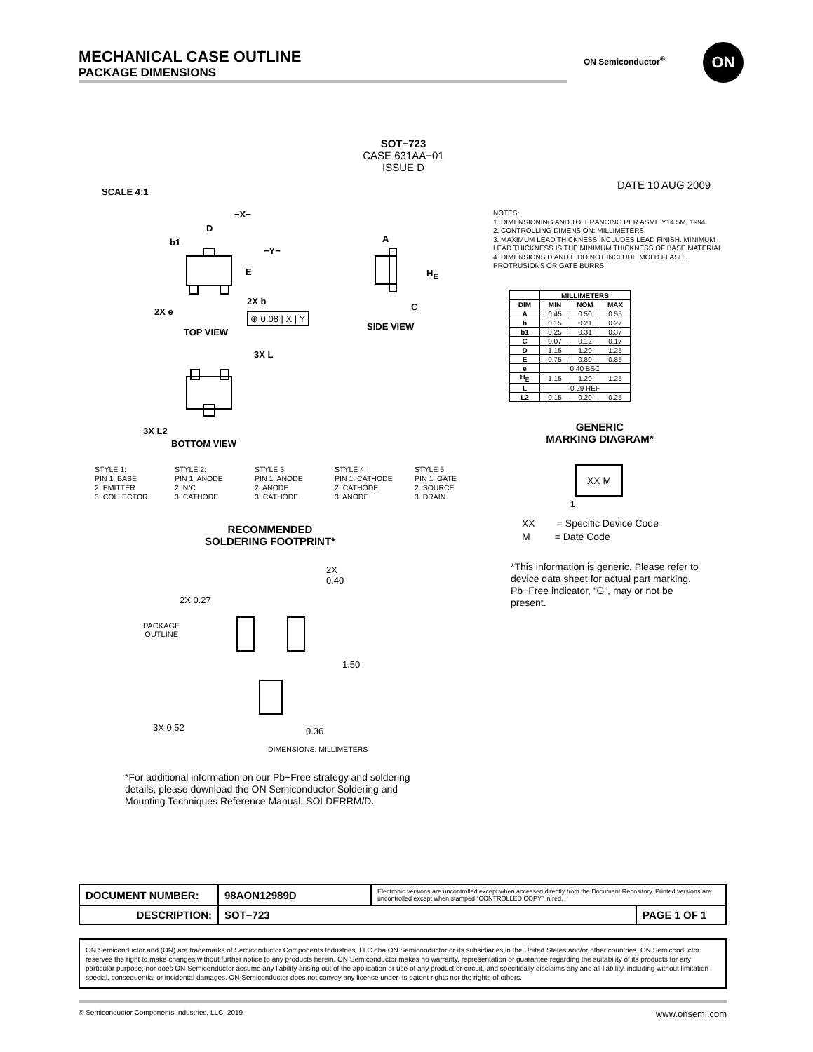MECHANICAL CASE OUTLINE
PACKAGE DIMENSIONS
ON Semiconductor<sup>®</sup> ON
SOT−723
CASE 631AA−01
ISSUE D
SCALE 4:1
DATE 10 AUG 2009
−X−
D
b1
−Y−
E
2X e
2X b
⊕ 0.08 | X | Y
TOP VIEW
A
H<sub>E</sub>
C
SIDE VIEW
3X L
3X L2
BOTTOM VIEW
NOTES:
1. DIMENSIONING AND TOLERANCING PER ASME Y14.5M, 1994.
2. CONTROLLING DIMENSION: MILLIMETERS.
3. MAXIMUM LEAD THICKNESS INCLUDES LEAD FINISH. MINIMUM LEAD THICKNESS IS THE MINIMUM THICKNESS OF BASE MATERIAL.
4. DIMENSIONS D AND E DO NOT INCLUDE MOLD FLASH, PROTRUSIONS OR GATE BURRS.
| | MILLIMETERS | | |
| --- | --- | --- | --- |
| DIM | MIN | NOM | MAX |
| A | 0.45 | 0.50 | 0.55 |
| b | 0.15 | 0.21 | 0.27 |
| b1 | 0.25 | 0.31 | 0.37 |
| C | 0.07 | 0.12 | 0.17 |
| D | 1.15 | 1.20 | 1.25 |
| E | 0.75 | 0.80 | 0.85 |
| e | 0.40 BSC | | |
| H<sub>E</sub> | 1.15 | 1.20 | 1.25 |
| L | 0.29 REF | | |
| L2 | 0.15 | 0.20 | 0.25 |
STYLE 1:
PIN 1. BASE
2. EMITTER
3. COLLECTOR
STYLE 2:
PIN 1. ANODE
2. N/C
3. CATHODE
STYLE 3:
PIN 1. ANODE
2. ANODE
3. CATHODE
STYLE 4:
PIN 1. CATHODE
2. CATHODE
3. ANODE
STYLE 5:
PIN 1. GATE
2. SOURCE
3. DRAIN
GENERIC
MARKING DIAGRAM*
XX M
1
XX = Specific Device Code
M = Date Code
*This information is generic. Please refer to device data sheet for actual part marking. Pb−Free indicator, “G”, may or not be present.
RECOMMENDED
SOLDERING FOOTPRINT*
2X
0.40
2X 0.27
PACKAGE
OUTLINE
1.50
3X 0.52 0.36
DIMENSIONS: MILLIMETERS
*For additional information on our Pb−Free strategy and soldering details, please download the ON Semiconductor Soldering and Mounting Techniques Reference Manual, SOLDERRM/D.
| DOCUMENT NUMBER: | 98AON12989D | Electronic versions are uncontrolled except when accessed directly from the Document Repository. Printed versions are uncontrolled except when stamped “CONTROLLED COPY” in red. | |
| DESCRIPTION: | SOT−723 | | PAGE 1 OF 1 |
ON Semiconductor and (ON) are trademarks of Semiconductor Components Industries, LLC dba ON Semiconductor or its subsidiaries in the United States and/or other countries. ON Semiconductor reserves the right to make changes without further notice to any products herein. ON Semiconductor makes no warranty, representation or guarantee regarding the suitability of its products for any particular purpose, nor does ON Semiconductor assume any liability arising out of the application or use of any product or circuit, and specifically disclaims any and all liability, including without limitation special, consequential or incidental damages. ON Semiconductor does not convey any license under its patent rights nor the rights of others.
© Semiconductor Components Industries, LLC, 2019 www.onsemi.com